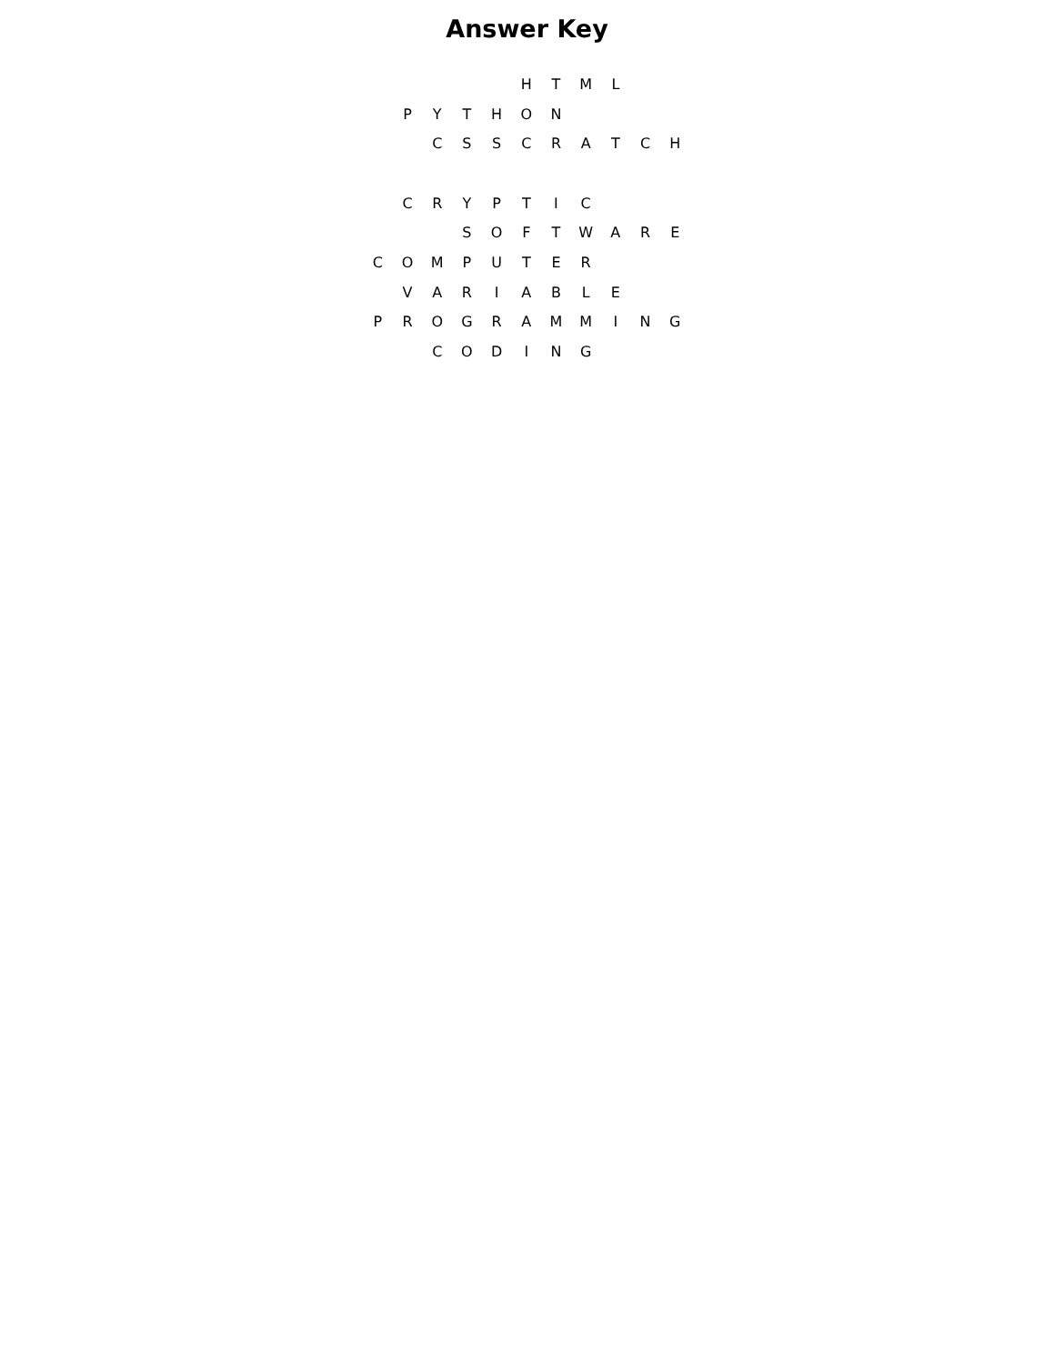Answer Key
| | | | | | H | T | M | L | | |
| | P | Y | T | H | O | N | | | | |
| | | C | S | S | C | R | A | T | C | H |
| | C | R | Y | P | T | I | C | | | |
| | | | S | O | F | T | W | A | R | E |
| C | O | M | P | U | T | E | R | | | |
| | V | A | R | I | A | B | L | E | | |
| P | R | O | G | R | A | M | M | I | N | G |
| | | C | O | D | I | N | G | | | |